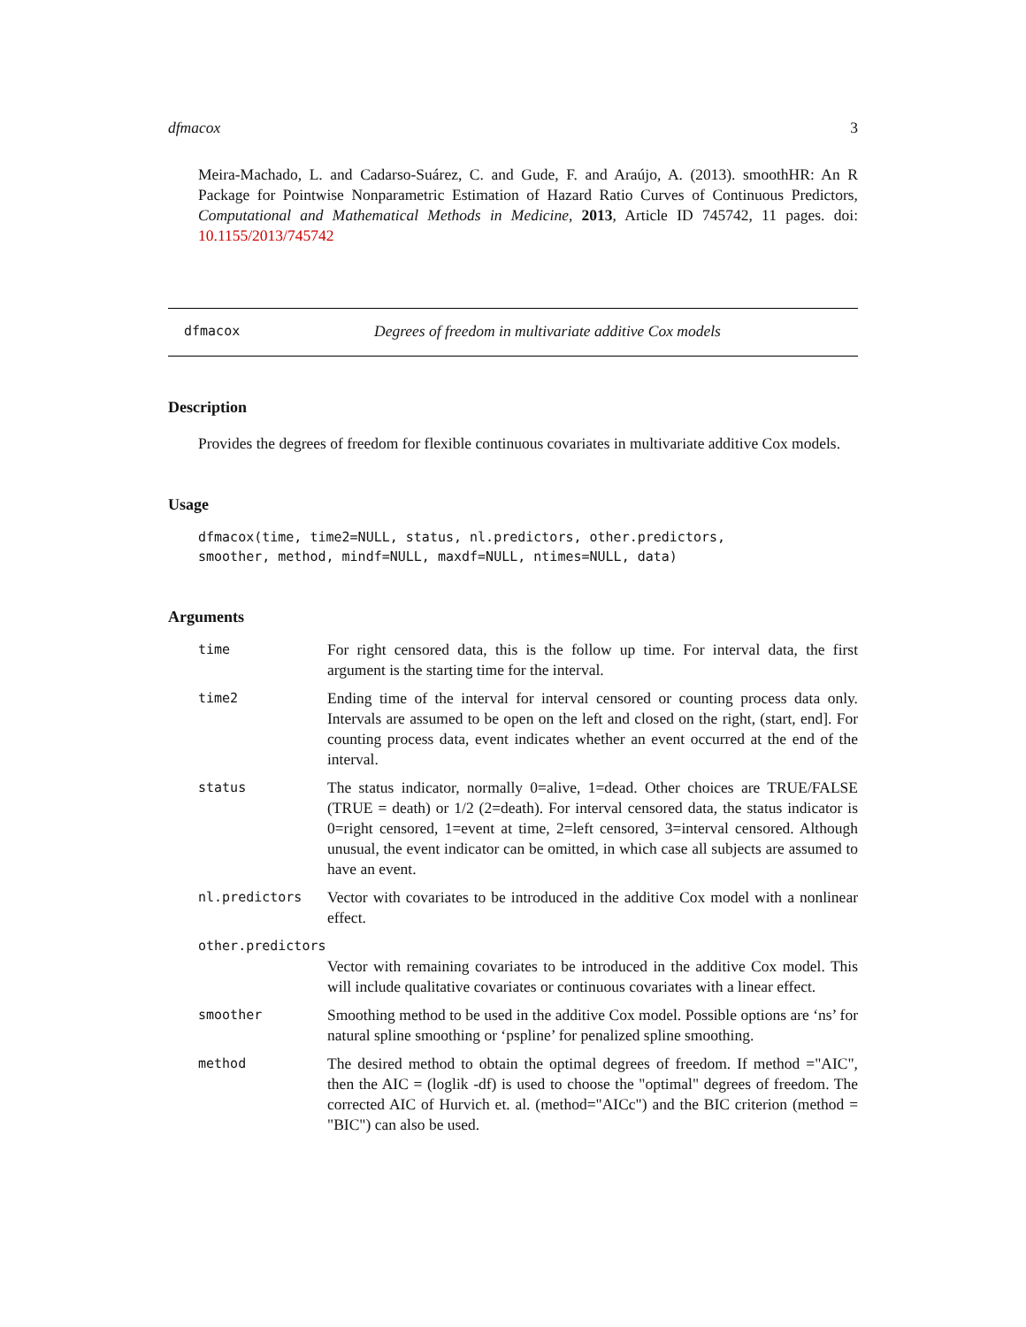dfmacox 3
Meira-Machado, L. and Cadarso-Suárez, C. and Gude, F. and Araújo, A. (2013). smoothHR: An R Package for Pointwise Nonparametric Estimation of Hazard Ratio Curves of Continuous Predictors, Computational and Mathematical Methods in Medicine, 2013, Article ID 745742, 11 pages. doi: 10.1155/2013/745742
dfmacox Degrees of freedom in multivariate additive Cox models
Description
Provides the degrees of freedom for flexible continuous covariates in multivariate additive Cox models.
Usage
dfmacox(time, time2=NULL, status, nl.predictors, other.predictors,
smoother, method, mindf=NULL, maxdf=NULL, ntimes=NULL, data)
Arguments
| time | For right censored data, this is the follow up time. For interval data, the first argument is the starting time for the interval. |
| time2 | Ending time of the interval for interval censored or counting process data only. Intervals are assumed to be open on the left and closed on the right, (start, end]. For counting process data, event indicates whether an event occurred at the end of the interval. |
| status | The status indicator, normally 0=alive, 1=dead. Other choices are TRUE/FALSE (TRUE = death) or 1/2 (2=death). For interval censored data, the status indicator is 0=right censored, 1=event at time, 2=left censored, 3=interval censored. Although unusual, the event indicator can be omitted, in which case all subjects are assumed to have an event. |
| nl.predictors | Vector with covariates to be introduced in the additive Cox model with a nonlinear effect. |
| other.predictors | |
| | Vector with remaining covariates to be introduced in the additive Cox model. This will include qualitative covariates or continuous covariates with a linear effect. |
| smoother | Smoothing method to be used in the additive Cox model. Possible options are ‘ns’ for natural spline smoothing or ‘pspline’ for penalized spline smoothing. |
| method | The desired method to obtain the optimal degrees of freedom. If method ="AIC", then the AIC = (loglik -df) is used to choose the "optimal" degrees of freedom. The corrected AIC of Hurvich et. al. (method="AICc") and the BIC criterion (method = "BIC") can also be used. |